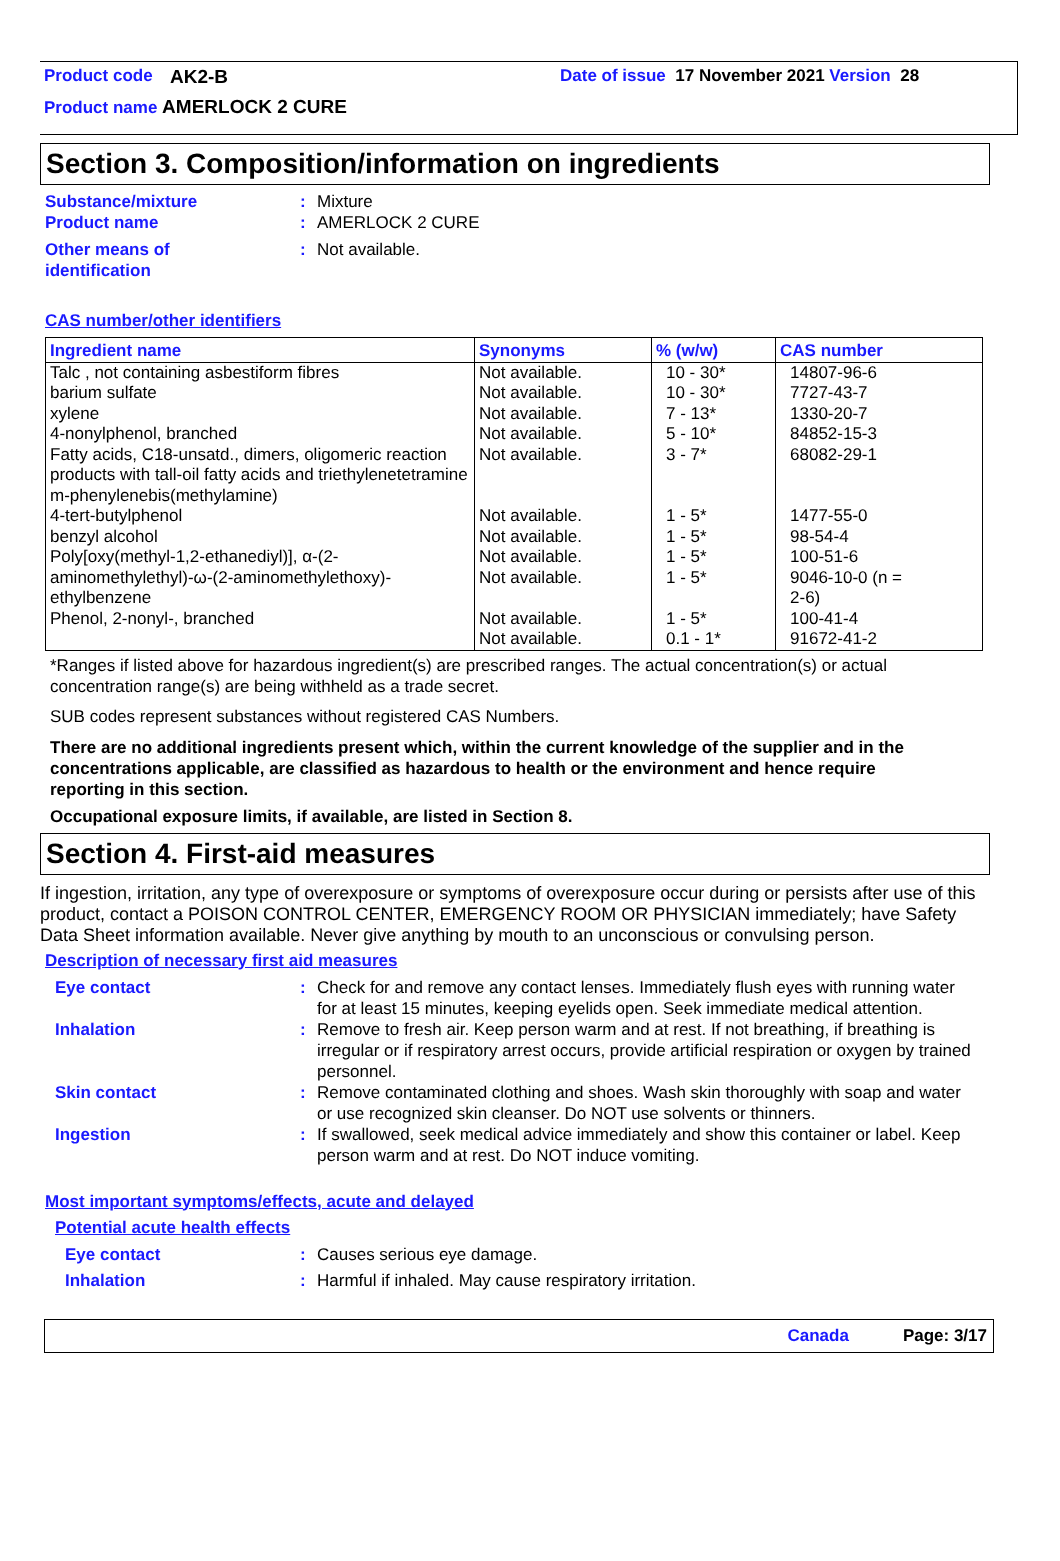Product code AK2-B Date of issue 17 November 2021 Version 28
Product name AMERLOCK 2 CURE
Section 3. Composition/information on ingredients
Substance/mixture: Mixture
Product name: AMERLOCK 2 CURE
Other means of
identification: Not available.
CAS number/other identifiers
| Ingredient name | Synonyms | % (w/w) | CAS number |
| --- | --- | --- | --- |
| Talc , not containing asbestiform fibres barium sulfate xylene 4-nonylphenol, branched Fatty acids, C18-unsatd., dimers, oligomeric reaction products with tall-oil fatty acids and triethylenetetramine m-phenylenebis(methylamine) 4-tert-butylphenol benzyl alcohol Poly[oxy(methyl-1,2-ethanediyl)], α-(2-aminomethylethyl)-ω-(2-aminomethylethoxy)- ethylbenzene Phenol, 2-nonyl-, branched | Not available. Not available. Not available. Not available. Not available. Not available. Not available. Not available. Not available. Not available. Not available. | 10 - 30* 10 - 30* 7 - 13* 5 - 10* 3 - 7* 1 - 5* 1 - 5* 1 - 5* 1 - 5* 1 - 5* 0.1 - 1* | 14807-96-6 7727-43-7 1330-20-7 84852-15-3 68082-29-1 1477-55-0 98-54-4 100-51-6 9046-10-0 (n = 2-6) 100-41-4 91672-41-2 |
*Ranges if listed above for hazardous ingredient(s) are prescribed ranges. The actual concentration(s) or actual concentration range(s) are being withheld as a trade secret.
SUB codes represent substances without registered CAS Numbers.
There are no additional ingredients present which, within the current knowledge of the supplier and in the concentrations applicable, are classified as hazardous to health or the environment and hence require reporting in this section.
Occupational exposure limits, if available, are listed in Section 8.
Section 4. First-aid measures
If ingestion, irritation, any type of overexposure or symptoms of overexposure occur during or persists after use of this product, contact a POISON CONTROL CENTER, EMERGENCY ROOM OR PHYSICIAN immediately; have Safety Data Sheet information available. Never give anything by mouth to an unconscious or convulsing person.
Description of necessary first aid measures
Eye contact: Check for and remove any contact lenses. Immediately flush eyes with running water for at least 15 minutes, keeping eyelids open. Seek immediate medical attention.
Inhalation: Remove to fresh air. Keep person warm and at rest. If not breathing, if breathing is irregular or if respiratory arrest occurs, provide artificial respiration or oxygen by trained personnel.
Skin contact: Remove contaminated clothing and shoes. Wash skin thoroughly with soap and water or use recognized skin cleanser. Do NOT use solvents or thinners.
Ingestion: If swallowed, seek medical advice immediately and show this container or label. Keep person warm and at rest. Do NOT induce vomiting.
Most important symptoms/effects, acute and delayed
Potential acute health effects
Eye contact: Causes serious eye damage.
Inhalation: Harmful if inhaled. May cause respiratory irritation.
Canada Page: 3/17